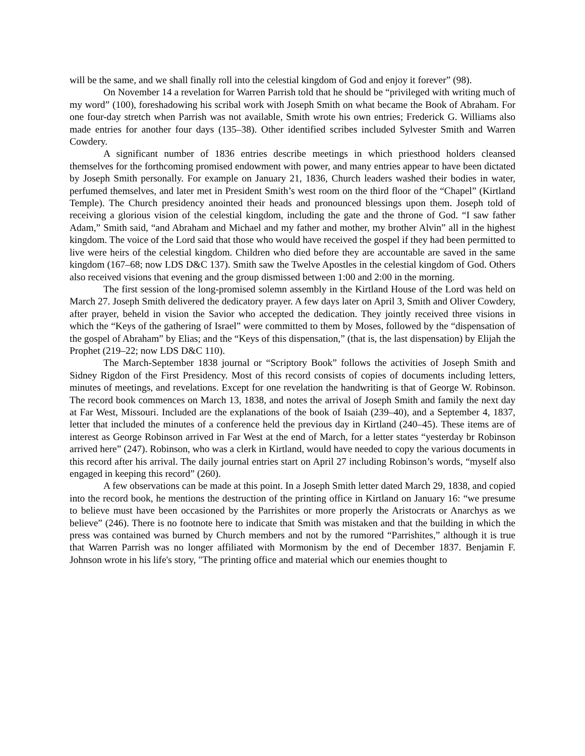will be the same, and we shall finally roll into the celestial kingdom of God and enjoy it forever” (98).
On November 14 a revelation for Warren Parrish told that he should be “privileged with writing much of my word” (100), foreshadowing his scribal work with Joseph Smith on what became the Book of Abraham. For one four-day stretch when Parrish was not available, Smith wrote his own entries; Frederick G. Williams also made entries for another four days (135–38). Other identified scribes included Sylvester Smith and Warren Cowdery.
A significant number of 1836 entries describe meetings in which priesthood holders cleansed themselves for the forthcoming promised endowment with power, and many entries appear to have been dictated by Joseph Smith personally. For example on January 21, 1836, Church leaders washed their bodies in water, perfumed themselves, and later met in President Smith’s west room on the third floor of the “Chapel” (Kirtland Temple). The Church presidency anointed their heads and pronounced blessings upon them. Joseph told of receiving a glorious vision of the celestial kingdom, including the gate and the throne of God. “I saw father Adam,” Smith said, “and Abraham and Michael and my father and mother, my brother Alvin” all in the highest kingdom. The voice of the Lord said that those who would have received the gospel if they had been permitted to live were heirs of the celestial kingdom. Children who died before they are accountable are saved in the same kingdom (167–68; now LDS D&C 137). Smith saw the Twelve Apostles in the celestial kingdom of God. Others also received visions that evening and the group dismissed between 1:00 and 2:00 in the morning.
The first session of the long-promised solemn assembly in the Kirtland House of the Lord was held on March 27. Joseph Smith delivered the dedicatory prayer. A few days later on April 3, Smith and Oliver Cowdery, after prayer, beheld in vision the Savior who accepted the dedication. They jointly received three visions in which the “Keys of the gathering of Israel” were committed to them by Moses, followed by the “dispensation of the gospel of Abraham” by Elias; and the “Keys of this dispensation,” (that is, the last dispensation) by Elijah the Prophet (219–22; now LDS D&C 110).
The March-September 1838 journal or “Scriptory Book” follows the activities of Joseph Smith and Sidney Rigdon of the First Presidency. Most of this record consists of copies of documents including letters, minutes of meetings, and revelations. Except for one revelation the handwriting is that of George W. Robinson. The record book commences on March 13, 1838, and notes the arrival of Joseph Smith and family the next day at Far West, Missouri. Included are the explanations of the book of Isaiah (239–40), and a September 4, 1837, letter that included the minutes of a conference held the previous day in Kirtland (240–45). These items are of interest as George Robinson arrived in Far West at the end of March, for a letter states “yesterday br Robinson arrived here” (247). Robinson, who was a clerk in Kirtland, would have needed to copy the various documents in this record after his arrival. The daily journal entries start on April 27 including Robinson’s words, “myself also engaged in keeping this record” (260).
A few observations can be made at this point. In a Joseph Smith letter dated March 29, 1838, and copied into the record book, he mentions the destruction of the printing office in Kirtland on January 16: “we presume to believe must have been occasioned by the Parrishites or more properly the Aristocrats or Anarchys as we believe” (246). There is no footnote here to indicate that Smith was mistaken and that the building in which the press was contained was burned by Church members and not by the rumored “Parrishites,” although it is true that Warren Parrish was no longer affiliated with Mormonism by the end of December 1837. Benjamin F. Johnson wrote in his life's story, "The printing office and material which our enemies thought to